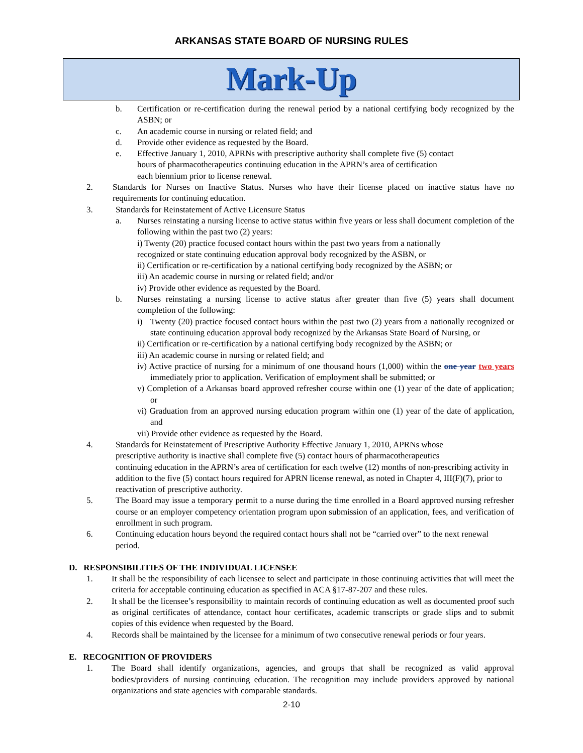ARKANSAS STATE BOARD OF NURSING RULES
Mark-Up
b. Certification or re-certification during the renewal period by a national certifying body recognized by the ASBN; or
c. An academic course in nursing or related field; and
d. Provide other evidence as requested by the Board.
e. Effective January 1, 2010, APRNs with prescriptive authority shall complete five (5) contact
hours of pharmacotherapeutics continuing education in the APRN’s area of certification
each biennium prior to license renewal.
2. Standards for Nurses on Inactive Status. Nurses who have their license placed on inactive status have no requirements for continuing education.
3. Standards for Reinstatement of Active Licensure Status
a. Nurses reinstating a nursing license to active status within five years or less shall document completion of the following within the past two (2) years:
i) Twenty (20) practice focused contact hours within the past two years from a nationally
recognized or state continuing education approval body recognized by the ASBN, or
ii) Certification or re-certification by a national certifying body recognized by the ASBN; or
iii) An academic course in nursing or related field; and/or
iv) Provide other evidence as requested by the Board.
b. Nurses reinstating a nursing license to active status after greater than five (5) years shall document completion of the following:
i) Twenty (20) practice focused contact hours within the past two (2) years from a nationally recognized or state continuing education approval body recognized by the Arkansas State Board of Nursing, or
ii) Certification or re-certification by a national certifying body recognized by the ASBN; or
iii) An academic course in nursing or related field; and
iv) Active practice of nursing for a minimum of one thousand hours (1,000) within the one year two years immediately prior to application. Verification of employment shall be submitted; or
v) Completion of a Arkansas board approved refresher course within one (1) year of the date of application; or
vi) Graduation from an approved nursing education program within one (1) year of the date of application, and
vii) Provide other evidence as requested by the Board.
4. Standards for Reinstatement of Prescriptive Authority Effective January 1, 2010, APRNs whose
prescriptive authority is inactive shall complete five (5) contact hours of pharmacotherapeutics
continuing education in the APRN’s area of certification for each twelve (12) months of non-prescribing activity in addition to the five (5) contact hours required for APRN license renewal, as noted in Chapter 4, III(F)(7), prior to reactivation of prescriptive authority.
5. The Board may issue a temporary permit to a nurse during the time enrolled in a Board approved nursing refresher course or an employer competency orientation program upon submission of an application, fees, and verification of enrollment in such program.
6. Continuing education hours beyond the required contact hours shall not be “carried over” to the next renewal period.
D. RESPONSIBILITIES OF THE INDIVIDUAL LICENSEE
1. It shall be the responsibility of each licensee to select and participate in those continuing activities that will meet the criteria for acceptable continuing education as specified in ACA §17-87-207 and these rules.
2. It shall be the licensee’s responsibility to maintain records of continuing education as well as documented proof such as original certificates of attendance, contact hour certificates, academic transcripts or grade slips and to submit copies of this evidence when requested by the Board.
4. Records shall be maintained by the licensee for a minimum of two consecutive renewal periods or four years.
E. RECOGNITION OF PROVIDERS
1. The Board shall identify organizations, agencies, and groups that shall be recognized as valid approval bodies/providers of nursing continuing education. The recognition may include providers approved by national organizations and state agencies with comparable standards.
2-10